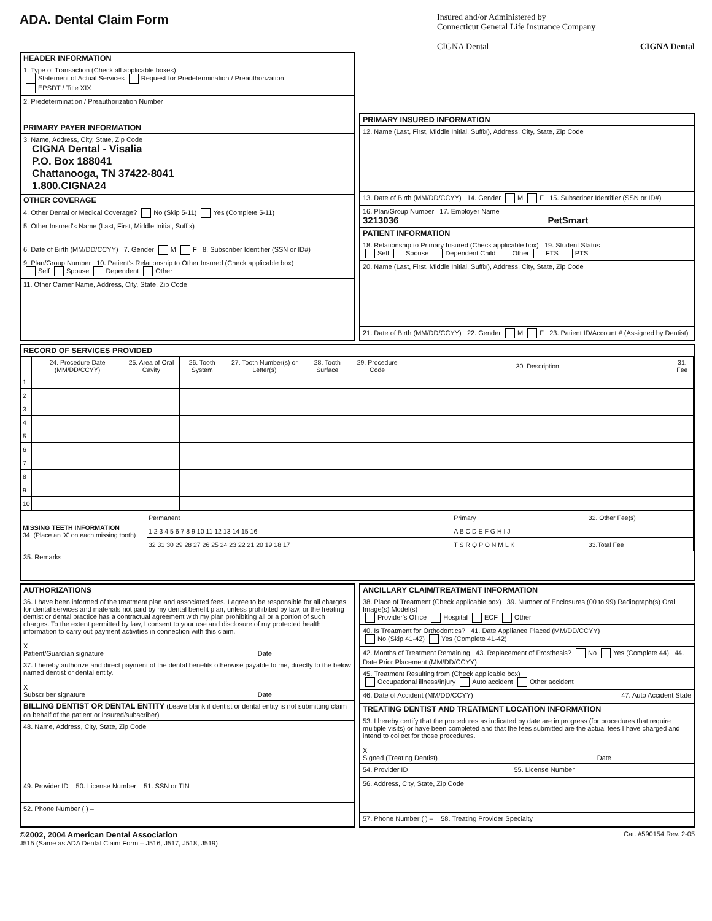ADA. Dental Claim Form
Insured and/or Administered by
Connecticut General Life Insurance Company
CIGNA Dental CIGNA Dental
HEADER INFORMATION
1. Type of Transaction (Check all applicable boxes)
Statement of Actual Services Request for Predetermination / Preauthorization
EPSDT / Title XIX
2. Predetermination / Preauthorization Number
PRIMARY PAYER INFORMATION
3. Name, Address, City, State, Zip Code
CIGNA Dental - Visalia
P.O. Box 188041
Chattanooga, TN 37422-8041
1.800.CIGNA24
OTHER COVERAGE
4. Other Dental or Medical Coverage? No (Skip 5-11) Yes (Complete 5-11)
5. Other Insured's Name (Last, First, Middle Initial, Suffix)
6. Date of Birth (MM/DD/CCYY) 7. Gender M F 8. Subscriber Identifier (SSN or ID#)
9. Plan/Group Number 10. Patient's Relationship to Other Insured (Check applicable box)
Self Spouse Dependent Other
11. Other Carrier Name, Address, City, State, Zip Code
PRIMARY INSURED INFORMATION
12. Name (Last, First, Middle Initial, Suffix), Address, City, State, Zip Code
13. Date of Birth (MM/DD/CCYY) 14. Gender M F 15. Subscriber Identifier (SSN or ID#)
16. Plan/Group Number 17. Employer Name
3213036 PetSmart
PATIENT INFORMATION
18. Relationship to Primary Insured (Check applicable box) 19. Student Status
Self Spouse Dependent Child Other FTS PTS
20. Name (Last, First, Middle Initial, Suffix), Address, City, State, Zip Code
21. Date of Birth (MM/DD/CCYY) 22. Gender M F 23. Patient ID/Account # (Assigned by Dentist)
RECORD OF SERVICES PROVIDED
| | 24. Procedure Date (MM/DD/CCYY) | 25. Area of Oral Cavity | 26. Tooth System | 27. Tooth Number(s) or Letter(s) | 28. Tooth Surface | 29. Procedure Code | 30. Description | 31. Fee |
| --- | --- | --- | --- | --- | --- | --- | --- | --- |
| 1 | | | | | | | | |
| 2 | | | | | | | | |
| 3 | | | | | | | | |
| 4 | | | | | | | | |
| 5 | | | | | | | | |
| 6 | | | | | | | | |
| 7 | | | | | | | | |
| 8 | | | | | | | | |
| 9 | | | | | | | | |
| 10 | | | | | | | | |
| MISSING TEETH INFORMATION 34. (Place an 'X' on each missing tooth) | Permanent | Primary | 32. Other Fee(s) |
| | 1 2 3 4 5 6 7 8 9 10 11 12 13 14 15 16 | A B C D E F G H I J | |
| | 32 31 30 29 28 27 26 25 24 23 22 21 20 19 18 17 | T S R Q P O N M L K | 33.Total Fee |
35. Remarks
AUTHORIZATIONS
36. I have been informed of the treatment plan and associated fees. I agree to be responsible for all charges for dental services and materials not paid by my dental benefit plan, unless prohibited by law, or the treating dentist or dental practice has a contractual agreement with my plan prohibiting all or a portion of such charges. To the extent permitted by law, I consent to your use and disclosure of my protected health information to carry out payment activities in connection with this claim.
X
Patient/Guardian signature Date
37. I hereby authorize and direct payment of the dental benefits otherwise payable to me, directly to the below named dentist or dental entity.
X
Subscriber signature Date
BILLING DENTIST OR DENTAL ENTITY (Leave blank if dentist or dental entity is not submitting claim on behalf of the patient or insured/subscriber)
48. Name, Address, City, State, Zip Code
49. Provider ID 50. License Number 51. SSN or TIN
52. Phone Number ( ) –
ANCILLARY CLAIM/TREATMENT INFORMATION
38. Place of Treatment (Check applicable box) 39. Number of Enclosures (00 to 99) Radiograph(s) Oral Image(s) Model(s)
Provider's Office Hospital ECF Other
40. Is Treatment for Orthodontics? 41. Date Appliance Placed (MM/DD/CCYY)
No (Skip 41-42) Yes (Complete 41-42)
42. Months of Treatment Remaining 43. Replacement of Prosthesis? No Yes (Complete 44) 44. Date Prior Placement (MM/DD/CCYY)
45. Treatment Resulting from (Check applicable box)
Occupational illness/injury Auto accident Other accident
46. Date of Accident (MM/DD/CCYY) 47. Auto Accident State
TREATING DENTIST AND TREATMENT LOCATION INFORMATION
53. I hereby certify that the procedures as indicated by date are in progress (for procedures that require multiple visits) or have been completed and that the fees submitted are the actual fees I have charged and intend to collect for those procedures.
X
Signed (Treating Dentist) Date
54. Provider ID 55. License Number
56. Address, City, State, Zip Code
57. Phone Number ( ) – 58. Treating Provider Specialty
©2002, 2004 American Dental Association
J515 (Same as ADA Dental Claim Form – J516, J517, J518, J519)
Cat. #590154 Rev. 2-05